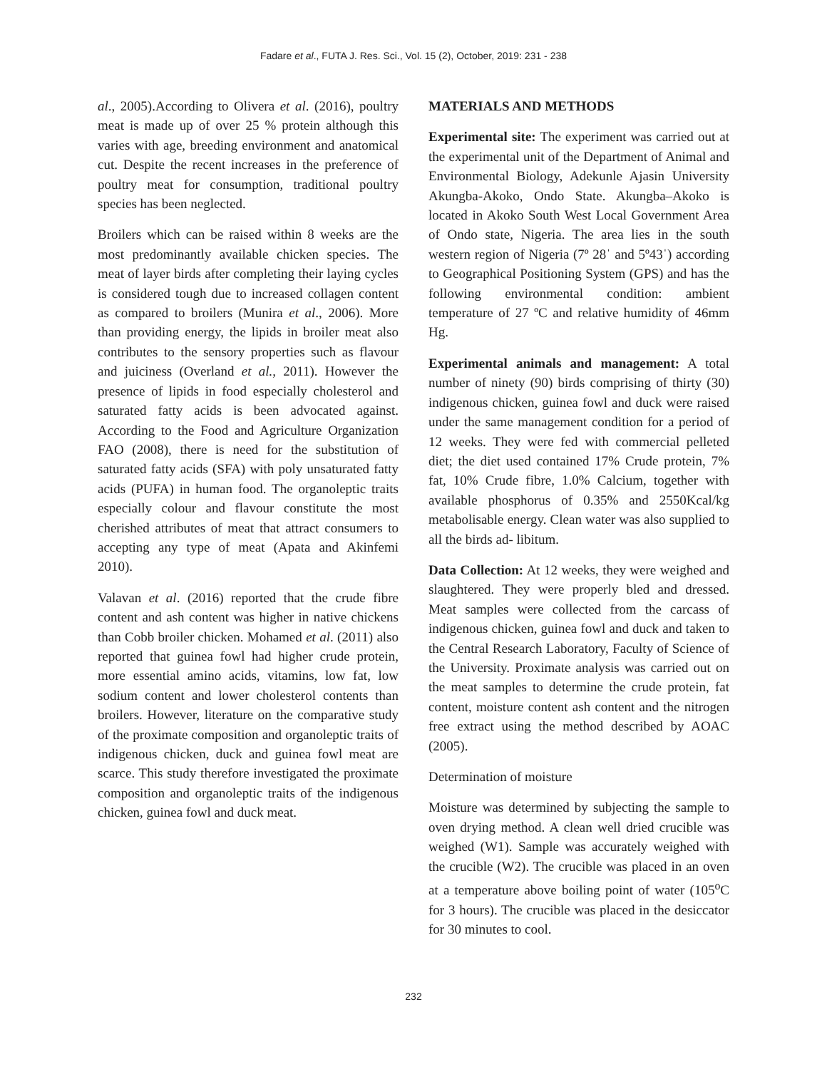Fadare et al., FUTA J. Res. Sci., Vol. 15 (2), October, 2019: 231 - 238
al., 2005).According to Olivera et al. (2016), poultry meat is made up of over 25 % protein although this varies with age, breeding environment and anatomical cut. Despite the recent increases in the preference of poultry meat for consumption, traditional poultry species has been neglected.
Broilers which can be raised within 8 weeks are the most predominantly available chicken species. The meat of layer birds after completing their laying cycles is considered tough due to increased collagen content as compared to broilers (Munira et al., 2006). More than providing energy, the lipids in broiler meat also contributes to the sensory properties such as flavour and juiciness (Overland et al., 2011). However the presence of lipids in food especially cholesterol and saturated fatty acids is been advocated against. According to the Food and Agriculture Organization FAO (2008), there is need for the substitution of saturated fatty acids (SFA) with poly unsaturated fatty acids (PUFA) in human food. The organoleptic traits especially colour and flavour constitute the most cherished attributes of meat that attract consumers to accepting any type of meat (Apata and Akinfemi 2010).
Valavan et al. (2016) reported that the crude fibre content and ash content was higher in native chickens than Cobb broiler chicken. Mohamed et al. (2011) also reported that guinea fowl had higher crude protein, more essential amino acids, vitamins, low fat, low sodium content and lower cholesterol contents than broilers. However, literature on the comparative study of the proximate composition and organoleptic traits of indigenous chicken, duck and guinea fowl meat are scarce. This study therefore investigated the proximate composition and organoleptic traits of the indigenous chicken, guinea fowl and duck meat.
MATERIALS AND METHODS
Experimental site: The experiment was carried out at the experimental unit of the Department of Animal and Environmental Biology, Adekunle Ajasin University Akungba-Akoko, Ondo State. Akungba–Akoko is located in Akoko South West Local Government Area of Ondo state, Nigeria. The area lies in the south western region of Nigeria (7º 28ˈ and 5º43ˈ) according to Geographical Positioning System (GPS) and has the following environmental condition: ambient temperature of 27 ºC and relative humidity of 46mm Hg.
Experimental animals and management: A total number of ninety (90) birds comprising of thirty (30) indigenous chicken, guinea fowl and duck were raised under the same management condition for a period of 12 weeks. They were fed with commercial pelleted diet; the diet used contained 17% Crude protein, 7% fat, 10% Crude fibre, 1.0% Calcium, together with available phosphorus of 0.35% and 2550Kcal/kg metabolisable energy. Clean water was also supplied to all the birds ad- libitum.
Data Collection: At 12 weeks, they were weighed and slaughtered. They were properly bled and dressed. Meat samples were collected from the carcass of indigenous chicken, guinea fowl and duck and taken to the Central Research Laboratory, Faculty of Science of the University. Proximate analysis was carried out on the meat samples to determine the crude protein, fat content, moisture content ash content and the nitrogen free extract using the method described by AOAC (2005).
Determination of moisture
Moisture was determined by subjecting the sample to oven drying method. A clean well dried crucible was weighed (W1). Sample was accurately weighed with the crucible (W2). The crucible was placed in an oven at a temperature above boiling point of water (105<sup>o</sup>C for 3 hours). The crucible was placed in the desiccator for 30 minutes to cool.
232